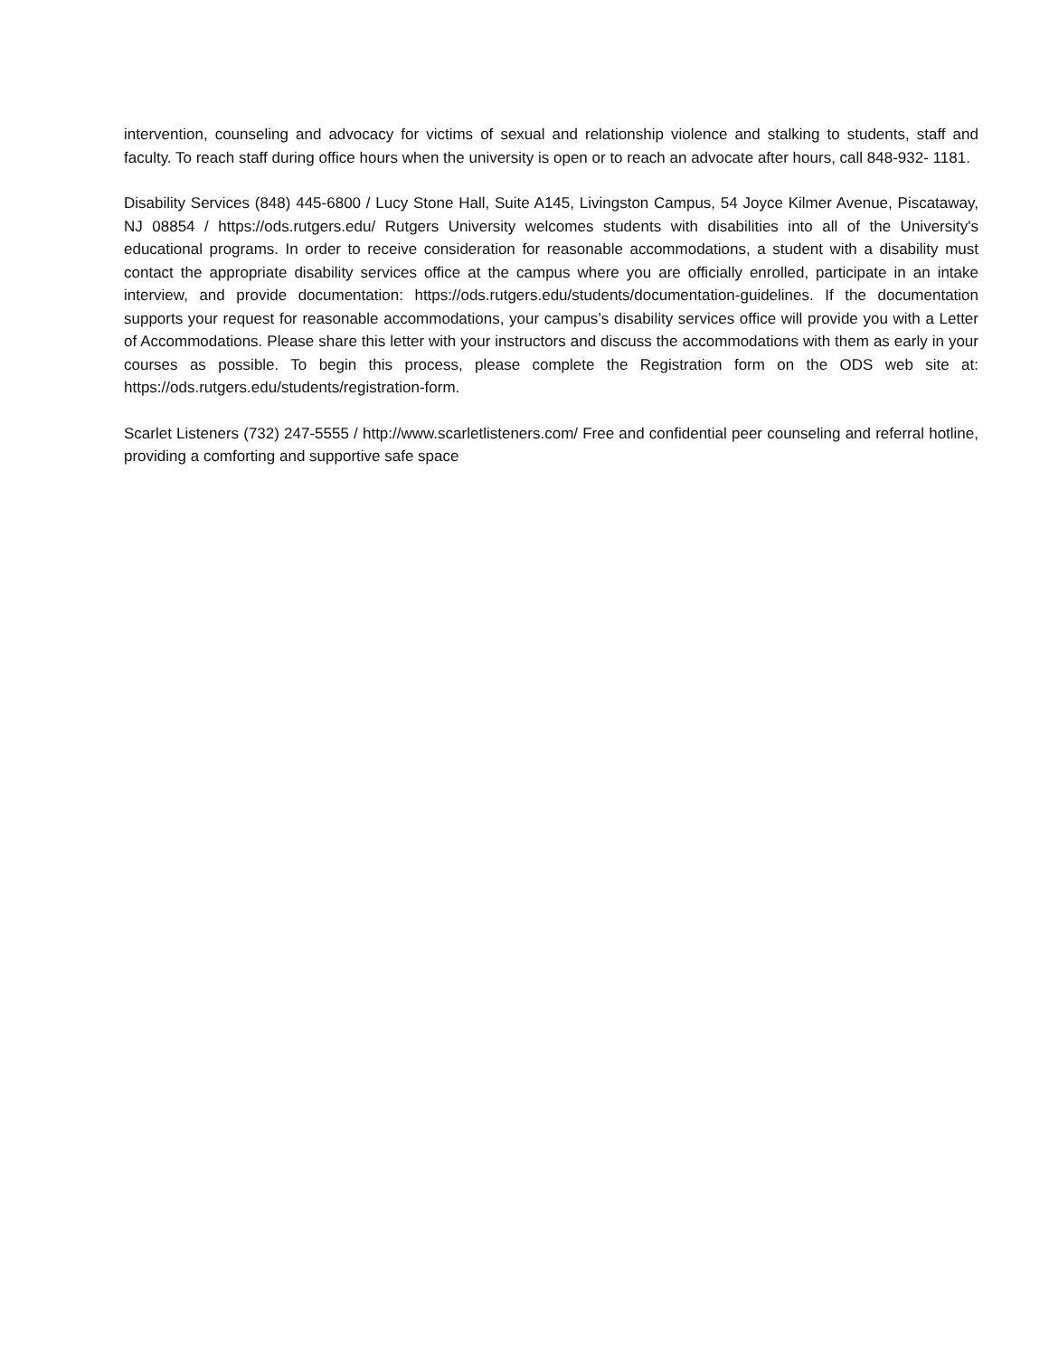intervention, counseling and advocacy for victims of sexual and relationship violence and stalking to students, staff and faculty. To reach staff during office hours when the university is open or to reach an advocate after hours, call 848-932- 1181.
Disability Services (848) 445-6800 / Lucy Stone Hall, Suite A145, Livingston Campus, 54 Joyce Kilmer Avenue, Piscataway, NJ 08854 / https://ods.rutgers.edu/ Rutgers University welcomes students with disabilities into all of the University's educational programs. In order to receive consideration for reasonable accommodations, a student with a disability must contact the appropriate disability services office at the campus where you are officially enrolled, participate in an intake interview, and provide documentation: https://ods.rutgers.edu/students/documentation-guidelines. If the documentation supports your request for reasonable accommodations, your campus’s disability services office will provide you with a Letter of Accommodations. Please share this letter with your instructors and discuss the accommodations with them as early in your courses as possible. To begin this process, please complete the Registration form on the ODS web site at: https://ods.rutgers.edu/students/registration-form.
Scarlet Listeners (732) 247-5555 / http://www.scarletlisteners.com/ Free and confidential peer counseling and referral hotline, providing a comforting and supportive safe space